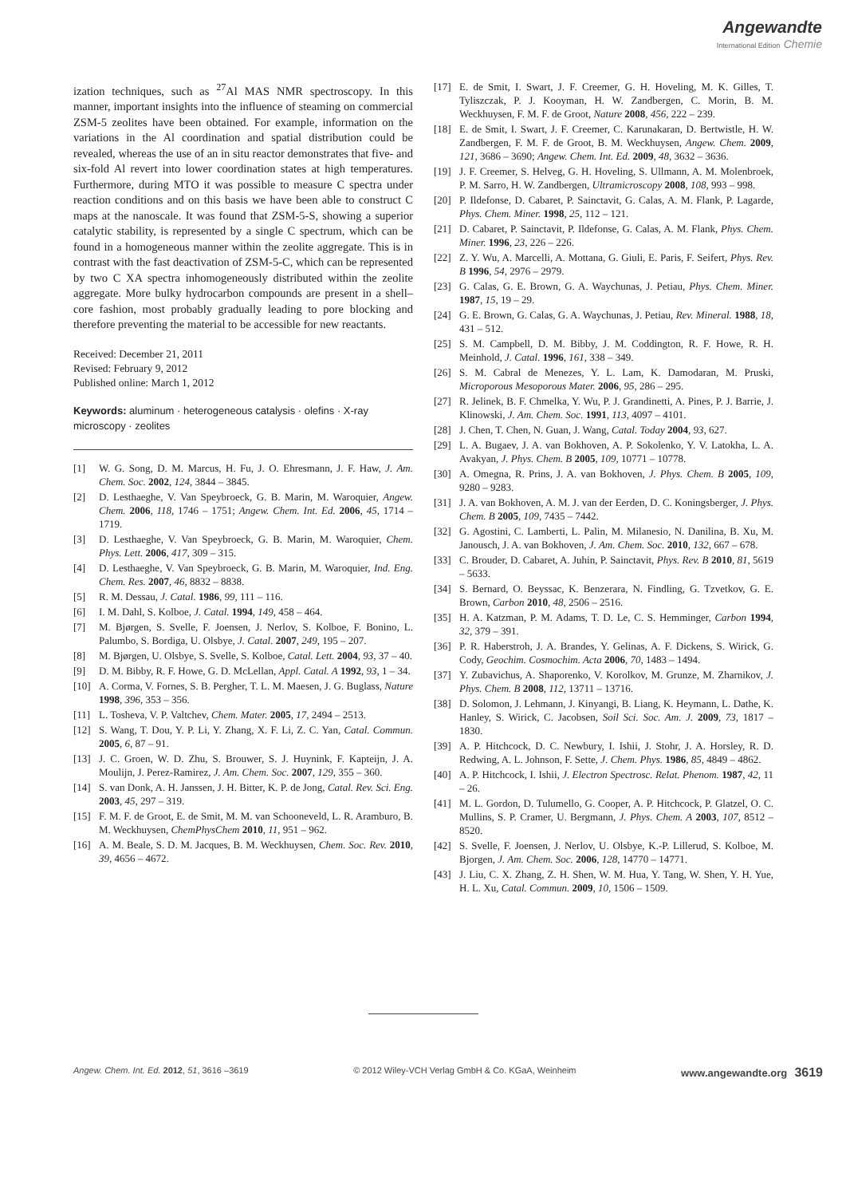Angewandte
International Edition Chemie
ization techniques, such as <sup>27</sup>Al MAS NMR spectroscopy. In this manner, important insights into the influence of steaming on commercial ZSM-5 zeolites have been obtained. For example, information on the variations in the Al coordination and spatial distribution could be revealed, whereas the use of an in situ reactor demonstrates that five- and six-fold Al revert into lower coordination states at high temperatures. Furthermore, during MTO it was possible to measure C spectra under reaction conditions and on this basis we have been able to construct C maps at the nanoscale. It was found that ZSM-5-S, showing a superior catalytic stability, is represented by a single C spectrum, which can be found in a homogeneous manner within the zeolite aggregate. This is in contrast with the fast deactivation of ZSM-5-C, which can be represented by two C XA spectra inhomogeneously distributed within the zeolite aggregate. More bulky hydrocarbon compounds are present in a shell–core fashion, most probably gradually leading to pore blocking and therefore preventing the material to be accessible for new reactants.
Received: December 21, 2011
Revised: February 9, 2012
Published online: March 1, 2012
Keywords: aluminum · heterogeneous catalysis · olefins · X-ray microscopy · zeolites
[1] W. G. Song, D. M. Marcus, H. Fu, J. O. Ehresmann, J. F. Haw, J. Am. Chem. Soc. 2002, 124, 3844 – 3845.
[2] D. Lesthaeghe, V. Van Speybroeck, G. B. Marin, M. Waroquier, Angew. Chem. 2006, 118, 1746 – 1751; Angew. Chem. Int. Ed. 2006, 45, 1714 – 1719.
[3] D. Lesthaeghe, V. Van Speybroeck, G. B. Marin, M. Waroquier, Chem. Phys. Lett. 2006, 417, 309 – 315.
[4] D. Lesthaeghe, V. Van Speybroeck, G. B. Marin, M. Waroquier, Ind. Eng. Chem. Res. 2007, 46, 8832 – 8838.
[5] R. M. Dessau, J. Catal. 1986, 99, 111 – 116.
[6] I. M. Dahl, S. Kolboe, J. Catal. 1994, 149, 458 – 464.
[7] M. Bjørgen, S. Svelle, F. Joensen, J. Nerlov, S. Kolboe, F. Bonino, L. Palumbo, S. Bordiga, U. Olsbye, J. Catal. 2007, 249, 195 – 207.
[8] M. Bjørgen, U. Olsbye, S. Svelle, S. Kolboe, Catal. Lett. 2004, 93, 37 – 40.
[9] D. M. Bibby, R. F. Howe, G. D. McLellan, Appl. Catal. A 1992, 93, 1 – 34.
[10] A. Corma, V. Fornes, S. B. Pergher, T. L. M. Maesen, J. G. Buglass, Nature 1998, 396, 353 – 356.
[11] L. Tosheva, V. P. Valtchev, Chem. Mater. 2005, 17, 2494 – 2513.
[12] S. Wang, T. Dou, Y. P. Li, Y. Zhang, X. F. Li, Z. C. Yan, Catal. Commun. 2005, 6, 87 – 91.
[13] J. C. Groen, W. D. Zhu, S. Brouwer, S. J. Huynink, F. Kapteijn, J. A. Moulijn, J. Perez-Ramirez, J. Am. Chem. Soc. 2007, 129, 355 – 360.
[14] S. van Donk, A. H. Janssen, J. H. Bitter, K. P. de Jong, Catal. Rev. Sci. Eng. 2003, 45, 297 – 319.
[15] F. M. F. de Groot, E. de Smit, M. M. van Schooneveld, L. R. Aramburo, B. M. Weckhuysen, ChemPhysChem 2010, 11, 951 – 962.
[16] A. M. Beale, S. D. M. Jacques, B. M. Weckhuysen, Chem. Soc. Rev. 2010, 39, 4656 – 4672.
[17] E. de Smit, I. Swart, J. F. Creemer, G. H. Hoveling, M. K. Gilles, T. Tyliszczak, P. J. Kooyman, H. W. Zandbergen, C. Morin, B. M. Weckhuysen, F. M. F. de Groot, Nature 2008, 456, 222 – 239.
[18] E. de Smit, I. Swart, J. F. Creemer, C. Karunakaran, D. Bertwistle, H. W. Zandbergen, F. M. F. de Groot, B. M. Weckhuysen, Angew. Chem. 2009, 121, 3686 – 3690; Angew. Chem. Int. Ed. 2009, 48, 3632 – 3636.
[19] J. F. Creemer, S. Helveg, G. H. Hoveling, S. Ullmann, A. M. Molenbroek, P. M. Sarro, H. W. Zandbergen, Ultramicroscopy 2008, 108, 993 – 998.
[20] P. Ildefonse, D. Cabaret, P. Sainctavit, G. Calas, A. M. Flank, P. Lagarde, Phys. Chem. Miner. 1998, 25, 112 – 121.
[21] D. Cabaret, P. Sainctavit, P. Ildefonse, G. Calas, A. M. Flank, Phys. Chem. Miner. 1996, 23, 226 – 226.
[22] Z. Y. Wu, A. Marcelli, A. Mottana, G. Giuli, E. Paris, F. Seifert, Phys. Rev. B 1996, 54, 2976 – 2979.
[23] G. Calas, G. E. Brown, G. A. Waychunas, J. Petiau, Phys. Chem. Miner. 1987, 15, 19 – 29.
[24] G. E. Brown, G. Calas, G. A. Waychunas, J. Petiau, Rev. Mineral. 1988, 18, 431 – 512.
[25] S. M. Campbell, D. M. Bibby, J. M. Coddington, R. F. Howe, R. H. Meinhold, J. Catal. 1996, 161, 338 – 349.
[26] S. M. Cabral de Menezes, Y. L. Lam, K. Damodaran, M. Pruski, Microporous Mesoporous Mater. 2006, 95, 286 – 295.
[27] R. Jelinek, B. F. Chmelka, Y. Wu, P. J. Grandinetti, A. Pines, P. J. Barrie, J. Klinowski, J. Am. Chem. Soc. 1991, 113, 4097 – 4101.
[28] J. Chen, T. Chen, N. Guan, J. Wang, Catal. Today 2004, 93, 627.
[29] L. A. Bugaev, J. A. van Bokhoven, A. P. Sokolenko, Y. V. Latokha, L. A. Avakyan, J. Phys. Chem. B 2005, 109, 10771 – 10778.
[30] A. Omegna, R. Prins, J. A. van Bokhoven, J. Phys. Chem. B 2005, 109, 9280 – 9283.
[31] J. A. van Bokhoven, A. M. J. van der Eerden, D. C. Koningsberger, J. Phys. Chem. B 2005, 109, 7435 – 7442.
[32] G. Agostini, C. Lamberti, L. Palin, M. Milanesio, N. Danilina, B. Xu, M. Janousch, J. A. van Bokhoven, J. Am. Chem. Soc. 2010, 132, 667 – 678.
[33] C. Brouder, D. Cabaret, A. Juhin, P. Sainctavit, Phys. Rev. B 2010, 81, 5619 – 5633.
[34] S. Bernard, O. Beyssac, K. Benzerara, N. Findling, G. Tzvetkov, G. E. Brown, Carbon 2010, 48, 2506 – 2516.
[35] H. A. Katzman, P. M. Adams, T. D. Le, C. S. Hemminger, Carbon 1994, 32, 379 – 391.
[36] P. R. Haberstroh, J. A. Brandes, Y. Gelinas, A. F. Dickens, S. Wirick, G. Cody, Geochim. Cosmochim. Acta 2006, 70, 1483 – 1494.
[37] Y. Zubavichus, A. Shaporenko, V. Korolkov, M. Grunze, M. Zharnikov, J. Phys. Chem. B 2008, 112, 13711 – 13716.
[38] D. Solomon, J. Lehmann, J. Kinyangi, B. Liang, K. Heymann, L. Dathe, K. Hanley, S. Wirick, C. Jacobsen, Soil Sci. Soc. Am. J. 2009, 73, 1817 – 1830.
[39] A. P. Hitchcock, D. C. Newbury, I. Ishii, J. Stohr, J. A. Horsley, R. D. Redwing, A. L. Johnson, F. Sette, J. Chem. Phys. 1986, 85, 4849 – 4862.
[40] A. P. Hitchcock, I. Ishii, J. Electron Spectrosc. Relat. Phenom. 1987, 42, 11 – 26.
[41] M. L. Gordon, D. Tulumello, G. Cooper, A. P. Hitchcock, P. Glatzel, O. C. Mullins, S. P. Cramer, U. Bergmann, J. Phys. Chem. A 2003, 107, 8512 – 8520.
[42] S. Svelle, F. Joensen, J. Nerlov, U. Olsbye, K.-P. Lillerud, S. Kolboe, M. Bjorgen, J. Am. Chem. Soc. 2006, 128, 14770 – 14771.
[43] J. Liu, C. X. Zhang, Z. H. Shen, W. M. Hua, Y. Tang, W. Shen, Y. H. Yue, H. L. Xu, Catal. Commun. 2009, 10, 1506 – 1509.
Angew. Chem. Int. Ed. 2012, 51, 3616 –3619 © 2012 Wiley-VCH Verlag GmbH & Co. KGaA, Weinheim www.angewandte.org 3619